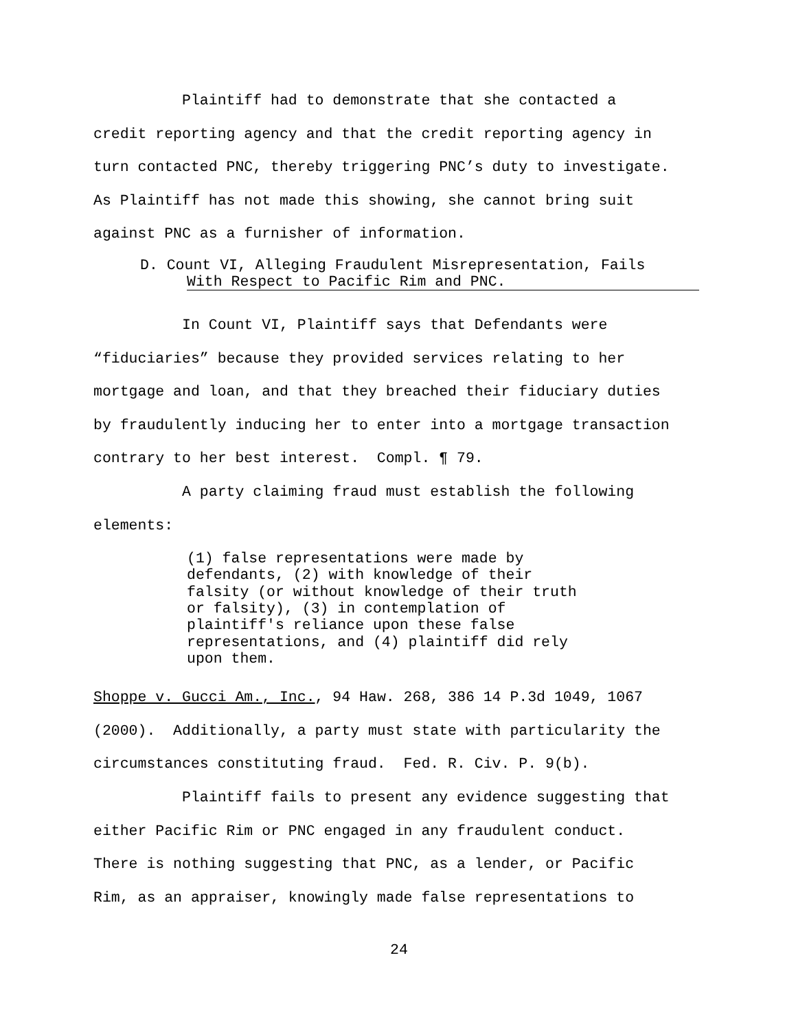Plaintiff had to demonstrate that she contacted a credit reporting agency and that the credit reporting agency in turn contacted PNC, thereby triggering PNC’s duty to investigate. As Plaintiff has not made this showing, she cannot bring suit against PNC as a furnisher of information.
D. Count VI, Alleging Fraudulent Misrepresentation, Fails
With Respect to Pacific Rim and PNC.
In Count VI, Plaintiff says that Defendants were “fiduciaries” because they provided services relating to her mortgage and loan, and that they breached their fiduciary duties by fraudulently inducing her to enter into a mortgage transaction contrary to her best interest. Compl. ¶ 79.
A party claiming fraud must establish the following elements:
(1) false representations were made by defendants, (2) with knowledge of their falsity (or without knowledge of their truth or falsity), (3) in contemplation of plaintiff's reliance upon these false representations, and (4) plaintiff did rely upon them.
Shoppe v. Gucci Am., Inc., 94 Haw. 268, 386 14 P.3d 1049, 1067 (2000). Additionally, a party must state with particularity the circumstances constituting fraud. Fed. R. Civ. P. 9(b).
Plaintiff fails to present any evidence suggesting that either Pacific Rim or PNC engaged in any fraudulent conduct. There is nothing suggesting that PNC, as a lender, or Pacific Rim, as an appraiser, knowingly made false representations to
24